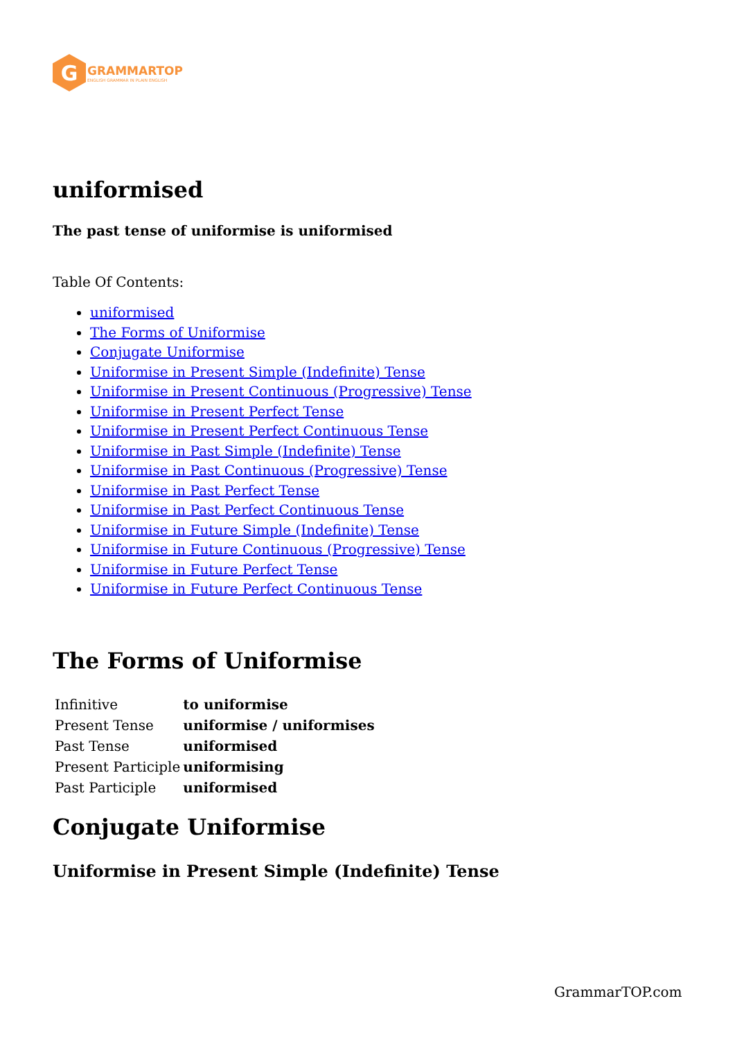G
GRAMMARTOP
ENGLISH GRAMMAR IN PLAIN ENGLISH
uniformised
The past tense of uniformise is uniformised
Table Of Contents:
uniformised
The Forms of Uniformise
Conjugate Uniformise
Uniformise in Present Simple (Indefinite) Tense
Uniformise in Present Continuous (Progressive) Tense
Uniformise in Present Perfect Tense
Uniformise in Present Perfect Continuous Tense
Uniformise in Past Simple (Indefinite) Tense
Uniformise in Past Continuous (Progressive) Tense
Uniformise in Past Perfect Tense
Uniformise in Past Perfect Continuous Tense
Uniformise in Future Simple (Indefinite) Tense
Uniformise in Future Continuous (Progressive) Tense
Uniformise in Future Perfect Tense
Uniformise in Future Perfect Continuous Tense
The Forms of Uniformise
| Infinitive | to uniformise |
| Present Tense | uniformise / uniformises |
| Past Tense | uniformised |
| Present Participle | uniformising |
| Past Participle | uniformised |
Conjugate Uniformise
Uniformise in Present Simple (Indefinite) Tense
GrammarTOP.com